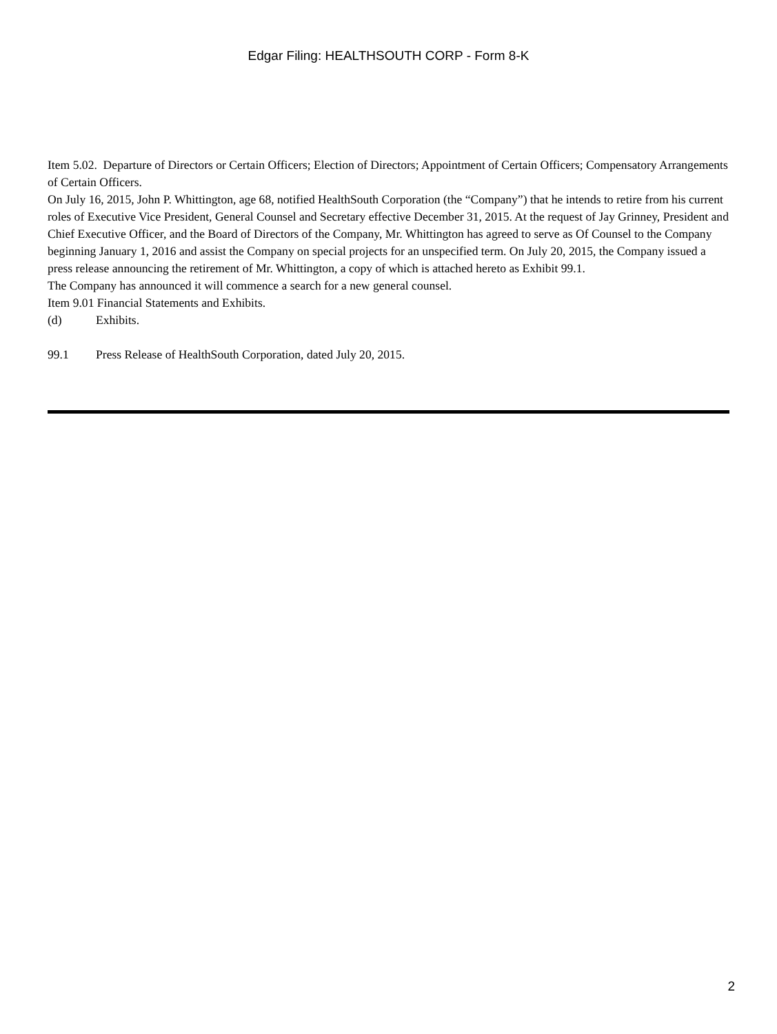Edgar Filing: HEALTHSOUTH CORP - Form 8-K
Item 5.02. Departure of Directors or Certain Officers; Election of Directors; Appointment of Certain Officers; Compensatory Arrangements of Certain Officers.
On July 16, 2015, John P. Whittington, age 68, notified HealthSouth Corporation (the “Company”) that he intends to retire from his current roles of Executive Vice President, General Counsel and Secretary effective December 31, 2015. At the request of Jay Grinney, President and Chief Executive Officer, and the Board of Directors of the Company, Mr. Whittington has agreed to serve as Of Counsel to the Company beginning January 1, 2016 and assist the Company on special projects for an unspecified term. On July 20, 2015, the Company issued a press release announcing the retirement of Mr. Whittington, a copy of which is attached hereto as Exhibit 99.1.
The Company has announced it will commence a search for a new general counsel.
Item 9.01 Financial Statements and Exhibits.
(d) Exhibits.
99.1 Press Release of HealthSouth Corporation, dated July 20, 2015.
2